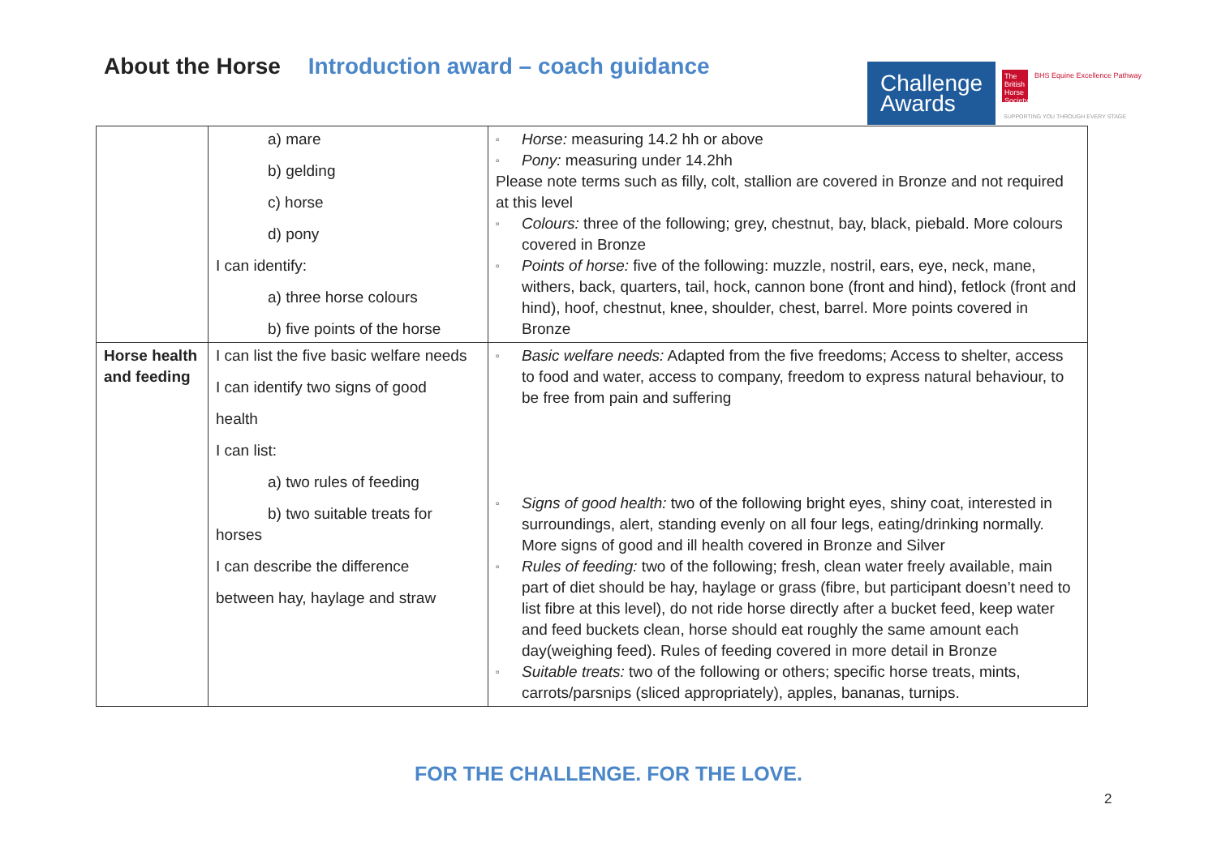About the Horse Introduction award – coach guidance
Challenge Awards
The British Horse Society
BHS Equine Excellence Pathway
SUPPORTING YOU THROUGH EVERY STAGE
| | a) mare b) gelding c) horse d) pony I can identify: a) three horse colours b) five points of the horse | Horse: measuring 14.2 hh or above Pony: measuring under 14.2hh Please note terms such as filly, colt, stallion are covered in Bronze and not required at this level Colours: three of the following; grey, chestnut, bay, black, piebald. More colours covered in Bronze Points of horse: five of the following: muzzle, nostril, ears, eye, neck, mane, withers, back, quarters, tail, hock, cannon bone (front and hind), fetlock (front and hind), hoof, chestnut, knee, shoulder, chest, barrel. More points covered in Bronze |
| Horse health and feeding | I can list the five basic welfare needs I can identify two signs of good health I can list: a) two rules of feeding b) two suitable treats for horses I can describe the difference between hay, haylage and straw | Basic welfare needs: Adapted from the five freedoms; Access to shelter, access to food and water, access to company, freedom to express natural behaviour, to be free from pain and suffering Signs of good health: two of the following bright eyes, shiny coat, interested in surroundings, alert, standing evenly on all four legs, eating/drinking normally. More signs of good and ill health covered in Bronze and Silver Rules of feeding: two of the following; fresh, clean water freely available, main part of diet should be hay, haylage or grass (fibre, but participant doesn’t need to list fibre at this level), do not ride horse directly after a bucket feed, keep water and feed buckets clean, horse should eat roughly the same amount each day(weighing feed). Rules of feeding covered in more detail in Bronze Suitable treats: two of the following or others; specific horse treats, mints, carrots/parsnips (sliced appropriately), apples, bananas, turnips. |
FOR THE CHALLENGE. FOR THE LOVE.
2